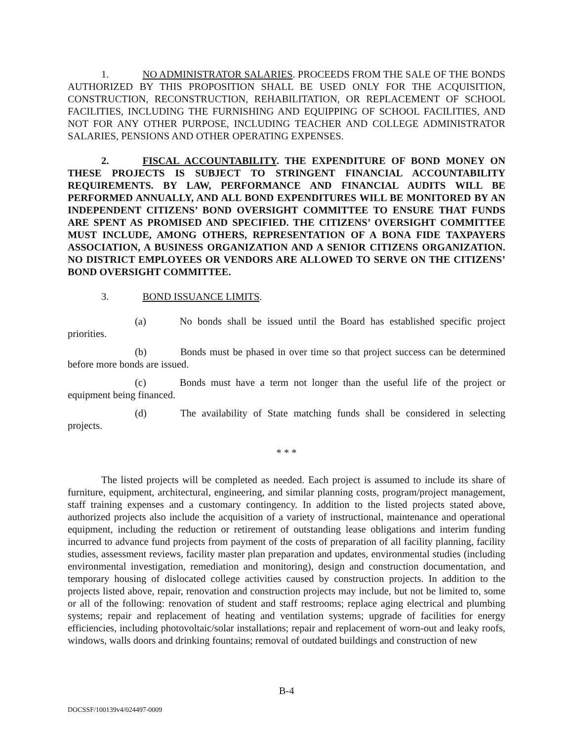1. NO ADMINISTRATOR SALARIES. PROCEEDS FROM THE SALE OF THE BONDS AUTHORIZED BY THIS PROPOSITION SHALL BE USED ONLY FOR THE ACQUISITION, CONSTRUCTION, RECONSTRUCTION, REHABILITATION, OR REPLACEMENT OF SCHOOL FACILITIES, INCLUDING THE FURNISHING AND EQUIPPING OF SCHOOL FACILITIES, AND NOT FOR ANY OTHER PURPOSE, INCLUDING TEACHER AND COLLEGE ADMINISTRATOR SALARIES, PENSIONS AND OTHER OPERATING EXPENSES.
2. FISCAL ACCOUNTABILITY. THE EXPENDITURE OF BOND MONEY ON THESE PROJECTS IS SUBJECT TO STRINGENT FINANCIAL ACCOUNTABILITY REQUIREMENTS. BY LAW, PERFORMANCE AND FINANCIAL AUDITS WILL BE PERFORMED ANNUALLY, AND ALL BOND EXPENDITURES WILL BE MONITORED BY AN INDEPENDENT CITIZENS’ BOND OVERSIGHT COMMITTEE TO ENSURE THAT FUNDS ARE SPENT AS PROMISED AND SPECIFIED. THE CITIZENS’ OVERSIGHT COMMITTEE MUST INCLUDE, AMONG OTHERS, REPRESENTATION OF A BONA FIDE TAXPAYERS ASSOCIATION, A BUSINESS ORGANIZATION AND A SENIOR CITIZENS ORGANIZATION. NO DISTRICT EMPLOYEES OR VENDORS ARE ALLOWED TO SERVE ON THE CITIZENS’ BOND OVERSIGHT COMMITTEE.
3. BOND ISSUANCE LIMITS.
(a) No bonds shall be issued until the Board has established specific project priorities.
(b) Bonds must be phased in over time so that project success can be determined before more bonds are issued.
(c) Bonds must have a term not longer than the useful life of the project or equipment being financed.
(d) The availability of State matching funds shall be considered in selecting projects.
* * *
The listed projects will be completed as needed. Each project is assumed to include its share of furniture, equipment, architectural, engineering, and similar planning costs, program/project management, staff training expenses and a customary contingency. In addition to the listed projects stated above, authorized projects also include the acquisition of a variety of instructional, maintenance and operational equipment, including the reduction or retirement of outstanding lease obligations and interim funding incurred to advance fund projects from payment of the costs of preparation of all facility planning, facility studies, assessment reviews, facility master plan preparation and updates, environmental studies (including environmental investigation, remediation and monitoring), design and construction documentation, and temporary housing of dislocated college activities caused by construction projects. In addition to the projects listed above, repair, renovation and construction projects may include, but not be limited to, some or all of the following: renovation of student and staff restrooms; replace aging electrical and plumbing systems; repair and replacement of heating and ventilation systems; upgrade of facilities for energy efficiencies, including photovoltaic/solar installations; repair and replacement of worn-out and leaky roofs, windows, walls doors and drinking fountains; removal of outdated buildings and construction of new
B-4
DOCSSF/100139v4/024497-0009